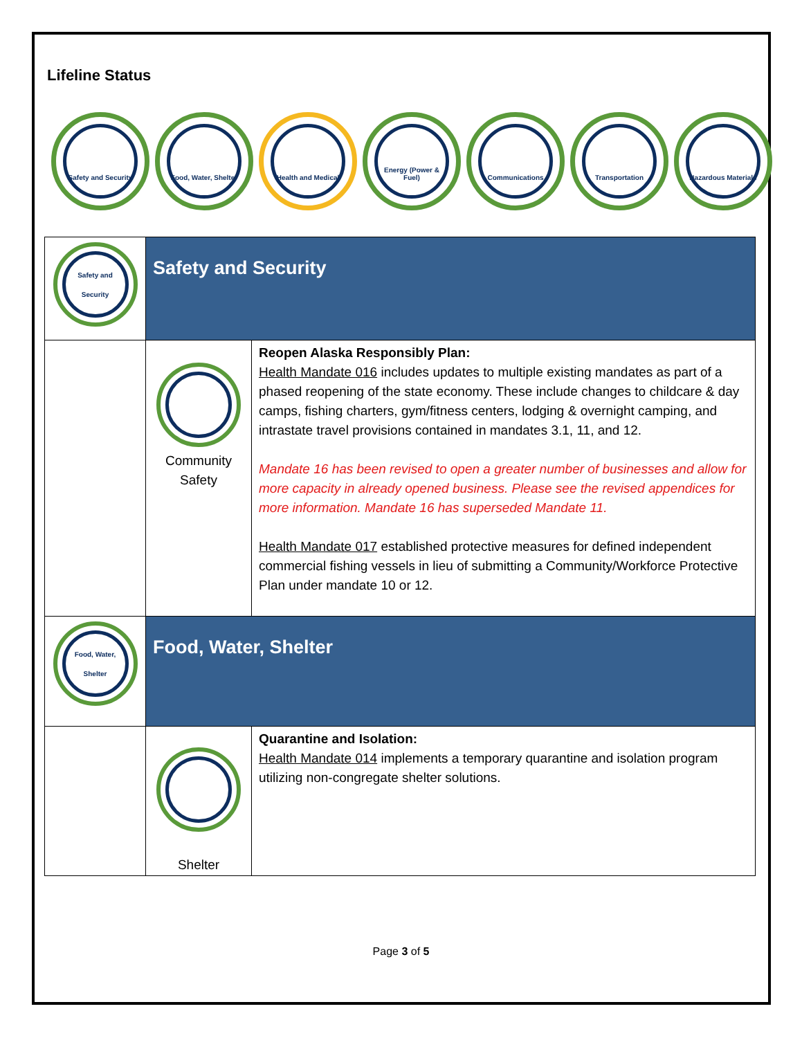Lifeline Status
Safety and Security
Food, Water, Shelter
Health and Medical
Energy (Power & Fuel)
Communications
Transportation
Hazardous Materials
| Safety and Security | Safety and Security | |
| | Community Safety | Reopen Alaska Responsibly Plan: Health Mandate 016 includes updates to multiple existing mandates as part of a phased reopening of the state economy. These include changes to childcare & day camps, fishing charters, gym/fitness centers, lodging & overnight camping, and intrastate travel provisions contained in mandates 3.1, 11, and 12. Mandate 16 has been revised to open a greater number of businesses and allow for more capacity in already opened business. Please see the revised appendices for more information. Mandate 16 has superseded Mandate 11. Health Mandate 017 established protective measures for defined independent commercial fishing vessels in lieu of submitting a Community/Workforce Protective Plan under mandate 10 or 12. |
| Food, Water, Shelter | Food, Water, Shelter | |
| | Shelter | Quarantine and Isolation: Health Mandate 014 implements a temporary quarantine and isolation program utilizing non-congregate shelter solutions. |
Page 3 of 5